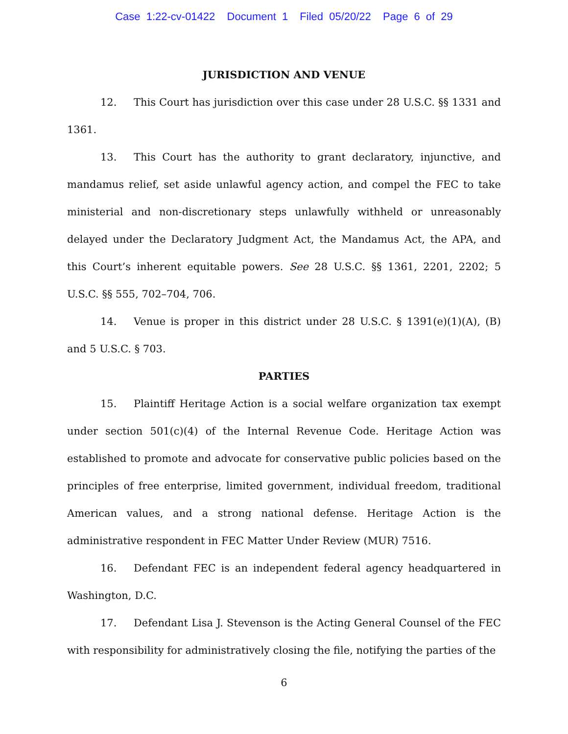Case 1:22-cv-01422 Document 1 Filed 05/20/22 Page 6 of 29
JURISDICTION AND VENUE
12. This Court has jurisdiction over this case under 28 U.S.C. §§ 1331 and 1361.
13. This Court has the authority to grant declaratory, injunctive, and mandamus relief, set aside unlawful agency action, and compel the FEC to take ministerial and non-discretionary steps unlawfully withheld or unreasonably delayed under the Declaratory Judgment Act, the Mandamus Act, the APA, and this Court’s inherent equitable powers. See 28 U.S.C. §§ 1361, 2201, 2202; 5 U.S.C. §§ 555, 702–704, 706.
14. Venue is proper in this district under 28 U.S.C. § 1391(e)(1)(A), (B) and 5 U.S.C. § 703.
PARTIES
15. Plaintiff Heritage Action is a social welfare organization tax exempt under section 501(c)(4) of the Internal Revenue Code. Heritage Action was established to promote and advocate for conservative public policies based on the principles of free enterprise, limited government, individual freedom, traditional American values, and a strong national defense. Heritage Action is the administrative respondent in FEC Matter Under Review (MUR) 7516.
16. Defendant FEC is an independent federal agency headquartered in Washington, D.C.
17. Defendant Lisa J. Stevenson is the Acting General Counsel of the FEC with responsibility for administratively closing the file, notifying the parties of the
6